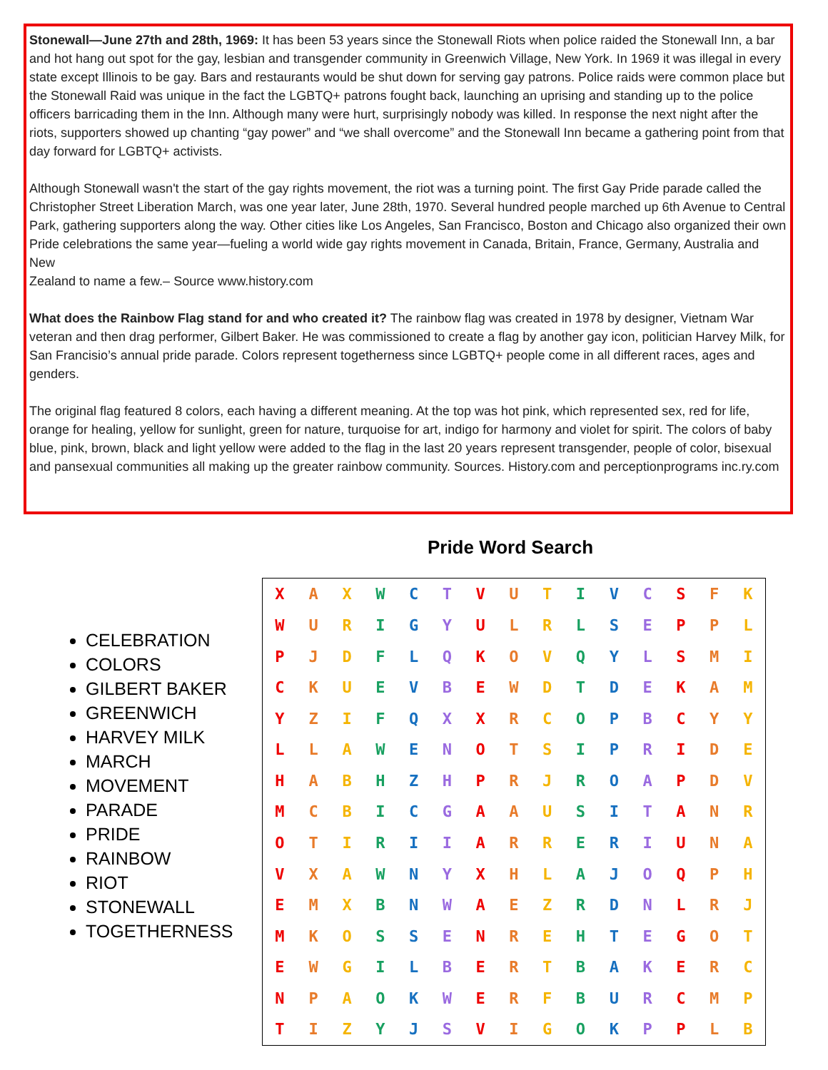Stonewall—June 27th and 28th, 1969: It has been 53 years since the Stonewall Riots when police raided the Stonewall Inn, a bar and hot hang out spot for the gay, lesbian and transgender community in Greenwich Village, New York. In 1969 it was illegal in every state except Illinois to be gay. Bars and restaurants would be shut down for serving gay patrons. Police raids were common place but the Stonewall Raid was unique in the fact the LGBTQ+ patrons fought back, launching an uprising and standing up to the police officers barricading them in the Inn. Although many were hurt, surprisingly nobody was killed. In response the next night after the riots, supporters showed up chanting “gay power” and “we shall overcome” and the Stonewall Inn became a gathering point from that day forward for LGBTQ+ activists.
Although Stonewall wasn't the start of the gay rights movement, the riot was a turning point. The first Gay Pride parade called the Christopher Street Liberation March, was one year later, June 28th, 1970. Several hundred people marched up 6th Avenue to Central Park, gathering supporters along the way. Other cities like Los Angeles, San Francisco, Boston and Chicago also organized their own Pride celebrations the same year—fueling a world wide gay rights movement in Canada, Britain, France, Germany, Australia and New
Zealand to name a few.– Source www.history.com
What does the Rainbow Flag stand for and who created it? The rainbow flag was created in 1978 by designer, Vietnam War veteran and then drag performer, Gilbert Baker. He was commissioned to create a flag by another gay icon, politician Harvey Milk, for San Francisio’s annual pride parade. Colors represent togetherness since LGBTQ+ people come in all different races, ages and genders.
The original flag featured 8 colors, each having a different meaning. At the top was hot pink, which represented sex, red for life, orange for healing, yellow for sunlight, green for nature, turquoise for art, indigo for harmony and violet for spirit. The colors of baby blue, pink, brown, black and light yellow were added to the flag in the last 20 years represent transgender, people of color, bisexual and pansexual communities all making up the greater rainbow community. Sources. History.com and perceptionprograms inc.ry.com
Pride Word Search
CELEBRATION
COLORS
GILBERT BAKER
GREENWICH
HARVEY MILK
MARCH
MOVEMENT
PARADE
PRIDE
RAINBOW
RIOT
STONEWALL
TOGETHERNESS
| X | A | X | W | C | T | V | U | T | I | V | C | S | F | K |
| W | U | R | I | G | Y | U | L | R | L | S | E | P | P | L |
| P | J | D | F | L | Q | K | O | V | Q | Y | L | S | M | I |
| C | K | U | E | V | B | E | W | D | T | D | E | K | A | M |
| Y | Z | I | F | Q | X | X | R | C | O | P | B | C | Y | Y |
| L | L | A | W | E | N | O | T | S | I | P | R | I | D | E |
| H | A | B | H | Z | H | P | R | J | R | O | A | P | D | V |
| M | C | B | I | C | G | A | A | U | S | I | T | A | N | R |
| O | T | I | R | I | I | A | R | R | E | R | I | U | N | A |
| V | X | A | W | N | Y | X | H | L | A | J | O | Q | P | H |
| E | M | X | B | N | W | A | E | Z | R | D | N | L | R | J |
| M | K | O | S | S | E | N | R | E | H | T | E | G | O | T |
| E | W | G | I | L | B | E | R | T | B | A | K | E | R | C |
| N | P | A | O | K | W | E | R | F | B | U | R | C | M | P |
| T | I | Z | Y | J | S | V | I | G | O | K | P | P | L | B |